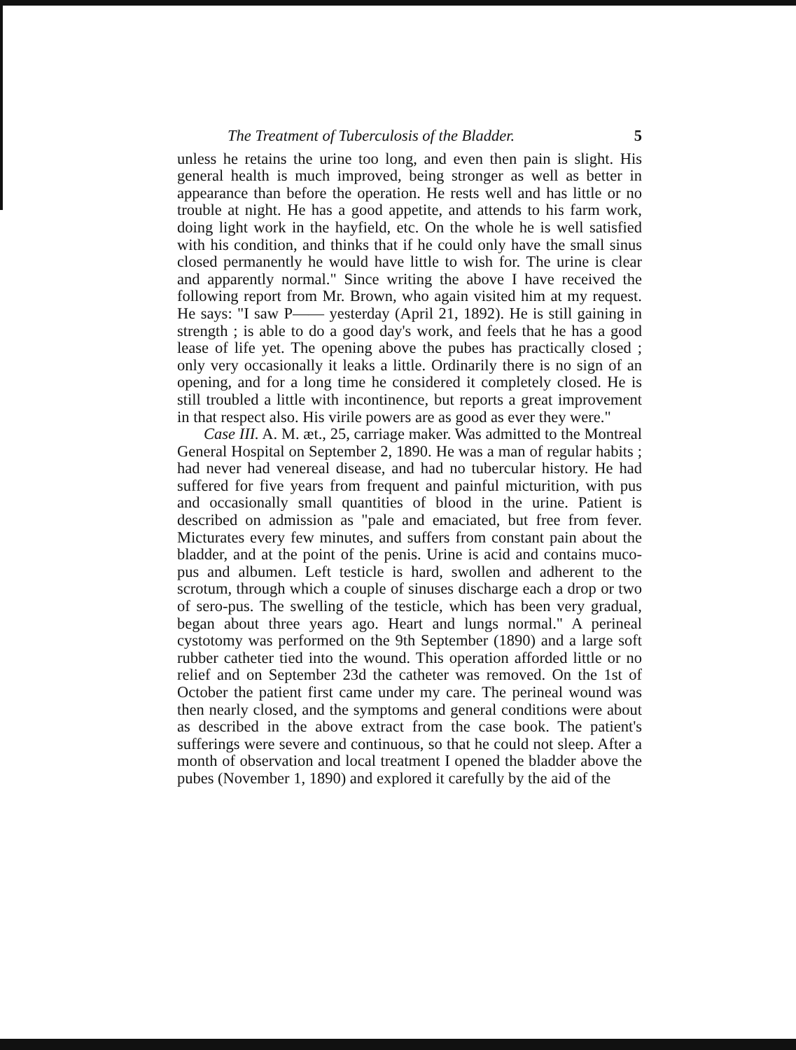The Treatment of Tuberculosis of the Bladder. 5
unless he retains the urine too long, and even then pain is slight. His general health is much improved, being stronger as well as better in appearance than before the operation. He rests well and has little or no trouble at night. He has a good appetite, and attends to his farm work, doing light work in the hayfield, etc. On the whole he is well satisfied with his condition, and thinks that if he could only have the small sinus closed permanently he would have little to wish for. The urine is clear and apparently normal." Since writing the above I have received the following report from Mr. Brown, who again visited him at my request. He says: "I saw P—— yesterday (April 21, 1892). He is still gaining in strength ; is able to do a good day's work, and feels that he has a good lease of life yet. The opening above the pubes has practically closed ; only very occasionally it leaks a little. Ordinarily there is no sign of an opening, and for a long time he considered it completely closed. He is still troubled a little with incontinence, but reports a great improvement in that respect also. His virile powers are as good as ever they were."
Case III. A. M. æt., 25, carriage maker. Was admitted to the Montreal General Hospital on September 2, 1890. He was a man of regular habits ; had never had venereal disease, and had no tubercular history. He had suffered for five years from frequent and painful micturition, with pus and occasionally small quantities of blood in the urine. Patient is described on admission as "pale and emaciated, but free from fever. Micturates every few minutes, and suffers from constant pain about the bladder, and at the point of the penis. Urine is acid and contains muco-pus and albumen. Left testicle is hard, swollen and adherent to the scrotum, through which a couple of sinuses discharge each a drop or two of sero-pus. The swelling of the testicle, which has been very gradual, began about three years ago. Heart and lungs normal." A perineal cystotomy was performed on the 9th September (1890) and a large soft rubber catheter tied into the wound. This operation afforded little or no relief and on September 23d the catheter was removed. On the 1st of October the patient first came under my care. The perineal wound was then nearly closed, and the symptoms and general conditions were about as described in the above extract from the case book. The patient's sufferings were severe and continuous, so that he could not sleep. After a month of observation and local treatment I opened the bladder above the pubes (November 1, 1890) and explored it carefully by the aid of the